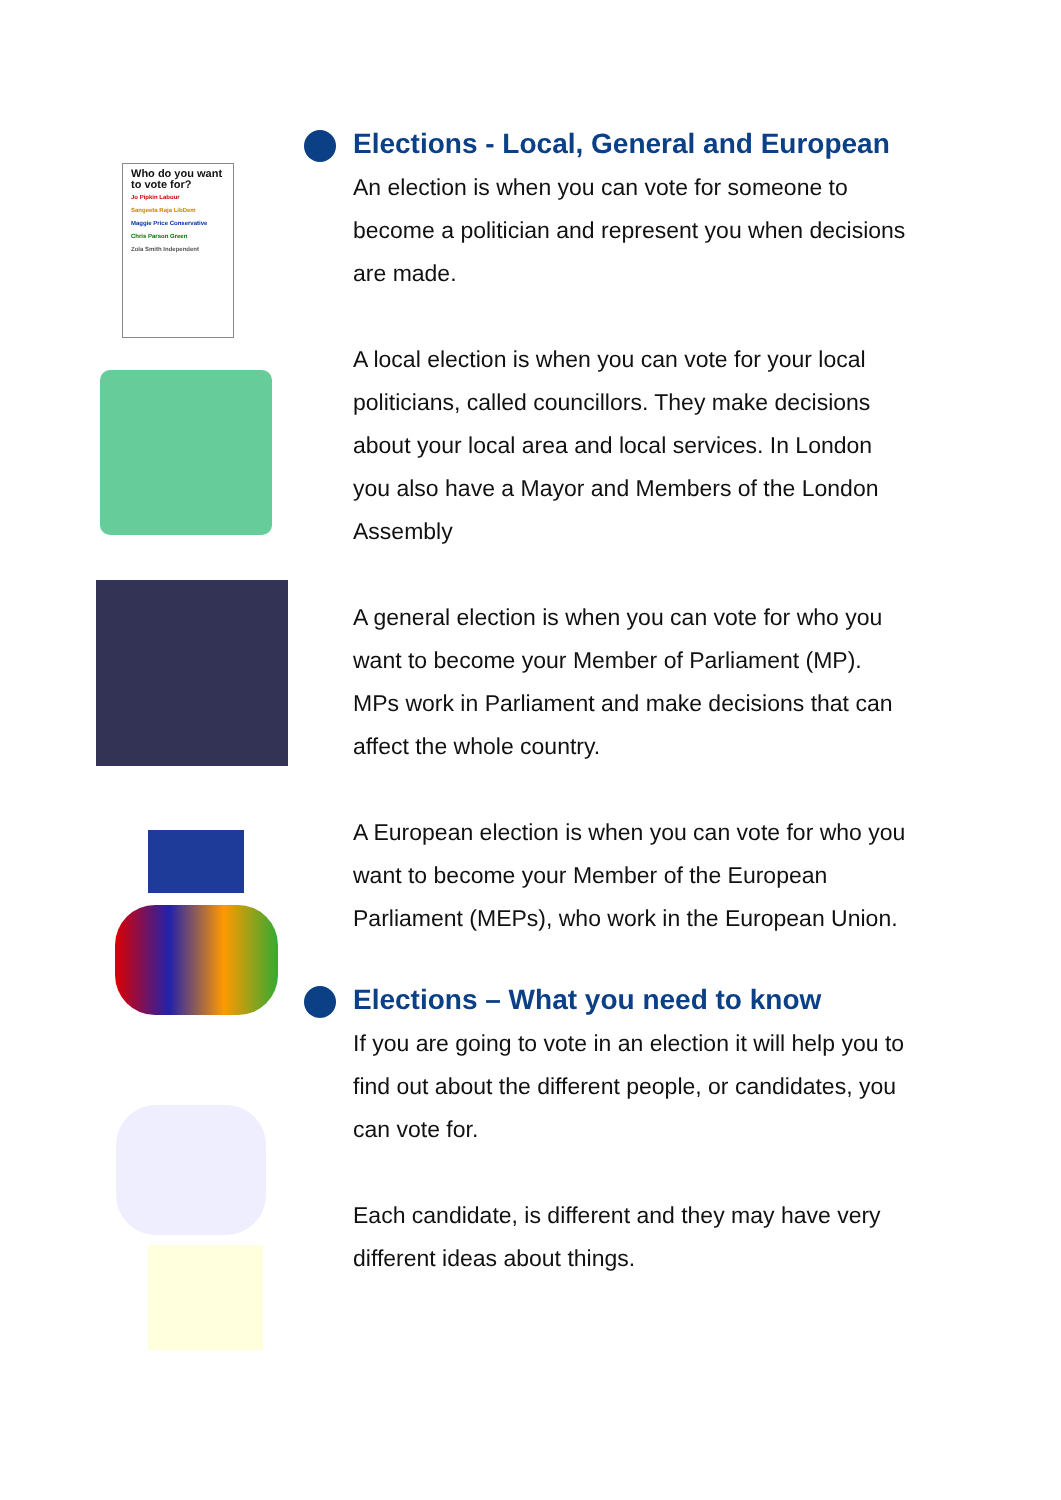Who do you want to vote for?
Jo Pipkin Labour
Sangeeta Raja LibDem
Maggie Price Conservative
Chris Parson Green
Zola Smith Independent
Elections - Local, General and European
An election is when you can vote for someone to become a politician and represent you when decisions are made.
A local election is when you can vote for your local politicians, called councillors. They make decisions about your local area and local services. In London you also have a Mayor and Members of the London Assembly
A general election is when you can vote for who you want to become your Member of Parliament (MP). MPs work in Parliament and make decisions that can affect the whole country.
A European election is when you can vote for who you want to become your Member of the European Parliament (MEPs), who work in the European Union.
Elections – What you need to know
If you are going to vote in an election it will help you to find out about the different people, or candidates, you can vote for.
Each candidate, is different and they may have very different ideas about things.